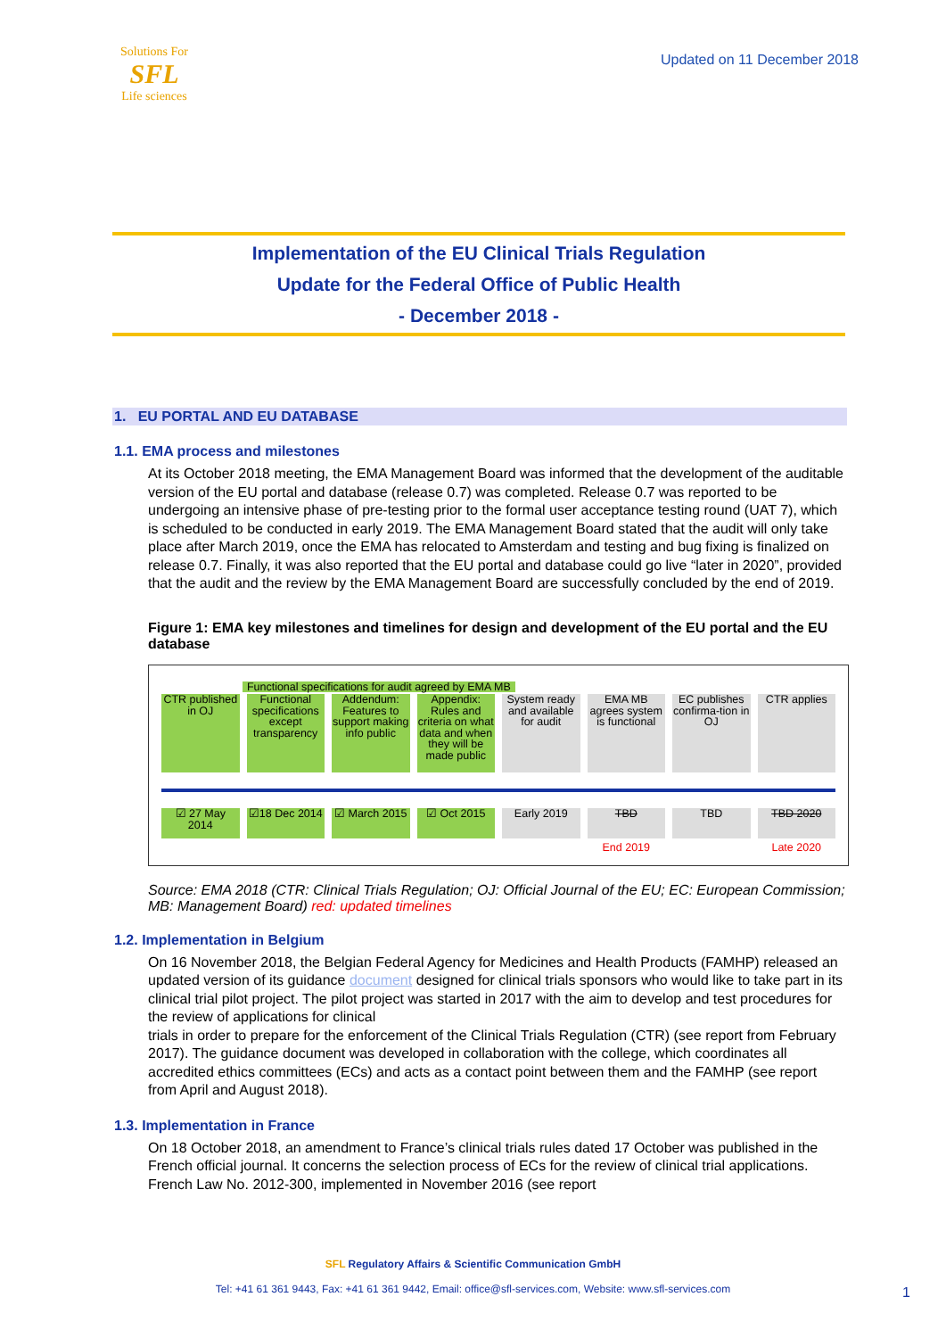Solutions For
SFL
Life sciences
Updated on 11 December 2018
Implementation of the EU Clinical Trials Regulation
Update for the Federal Office of Public Health
- December 2018 -
1. EU PORTAL AND EU DATABASE
1.1. EMA process and milestones
At its October 2018 meeting, the EMA Management Board was informed that the development of the auditable version of the EU portal and database (release 0.7) was completed. Release 0.7 was reported to be undergoing an intensive phase of pre-testing prior to the formal user acceptance testing round (UAT 7), which is scheduled to be conducted in early 2019. The EMA Management Board stated that the audit will only take place after March 2019, once the EMA has relocated to Amsterdam and testing and bug fixing is finalized on release 0.7. Finally, it was also reported that the EU portal and database could go live “later in 2020”, provided that the audit and the review by the EMA Management Board are successfully concluded by the end of 2019.
Figure 1: EMA key milestones and timelines for design and development of the EU portal and the EU database
Functional specifications for audit agreed by EMA MB
CTR published in OJ Functional specifications except transparency
Addendum: Features to support making info public
Appendix: Rules and criteria on what data and when they will be made public
System ready and available for audit
EMA MB agrees system is functional
EC publishes confirma-tion in OJ
CTR applies
☑ 27 May 2014 ☑18 Dec 2014 ☑ March 2015 ☑ Oct 2015 Early 2019 TBD TBD TBD 2020
End 2019 Late 2020
Source: EMA 2018 (CTR: Clinical Trials Regulation; OJ: Official Journal of the EU; EC: European Commission; MB: Management Board) red: updated timelines
1.2. Implementation in Belgium
On 16 November 2018, the Belgian Federal Agency for Medicines and Health Products (FAMHP) released an updated version of its guidance document designed for clinical trials sponsors who would like to take part in its clinical trial pilot project. The pilot project was started in 2017 with the aim to develop and test procedures for the review of applications for clinical
trials in order to prepare for the enforcement of the Clinical Trials Regulation (CTR) (see report from February 2017). The guidance document was developed in collaboration with the college, which coordinates all accredited ethics committees (ECs) and acts as a contact point between them and the FAMHP (see report from April and August 2018).
1.3. Implementation in France
On 18 October 2018, an amendment to France’s clinical trials rules dated 17 October was published in the French official journal. It concerns the selection process of ECs for the review of clinical trial applications. French Law No. 2012-300, implemented in November 2016 (see report
SFL Regulatory Affairs & Scientific Communication GmbH
Tel: +41 61 361 9443, Fax: +41 61 361 9442, Email: office@sfl-services.com, Website: www.sfl-services.com
1